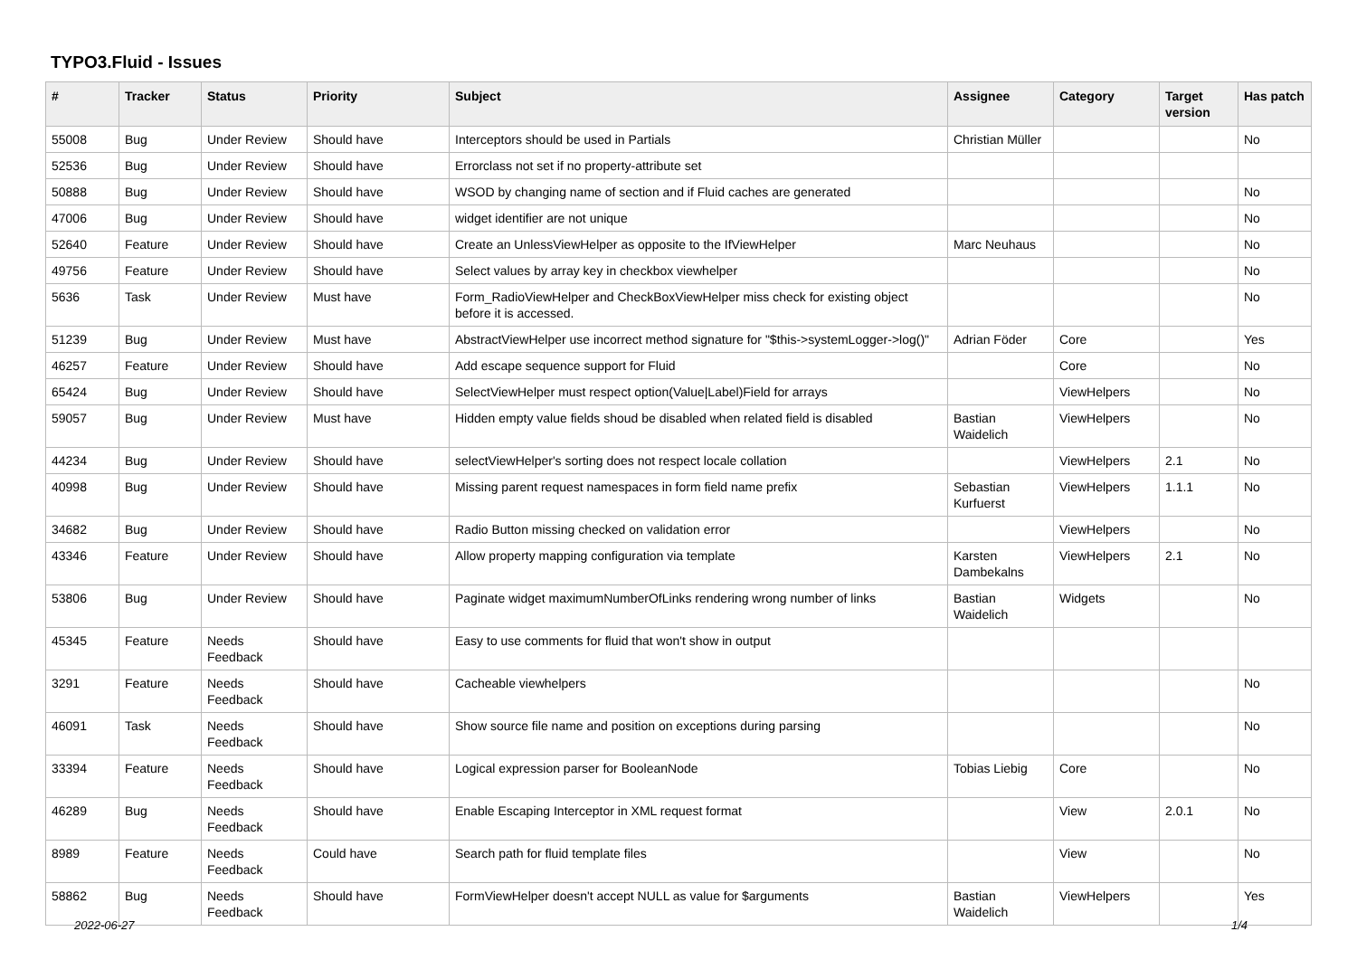TYPO3.Fluid - Issues
| # | Tracker | Status | Priority | Subject | Assignee | Category | Target version | Has patch |
| --- | --- | --- | --- | --- | --- | --- | --- | --- |
| 55008 | Bug | Under Review | Should have | Interceptors should be used in Partials | Christian Müller | | | No |
| 52536 | Bug | Under Review | Should have | Errorclass not set if no property-attribute set | | | | |
| 50888 | Bug | Under Review | Should have | WSOD by changing name of section and if Fluid caches are generated | | | | No |
| 47006 | Bug | Under Review | Should have | widget identifier are not unique | | | | No |
| 52640 | Feature | Under Review | Should have | Create an UnlessViewHelper as opposite to the IfViewHelper | Marc Neuhaus | | | No |
| 49756 | Feature | Under Review | Should have | Select values by array key in checkbox viewhelper | | | | No |
| 5636 | Task | Under Review | Must have | Form_RadioViewHelper and CheckBoxViewHelper miss check for existing object before it is accessed. | | | | No |
| 51239 | Bug | Under Review | Must have | AbstractViewHelper use incorrect method signature for "$this->systemLogger->log()" | Adrian Föder | Core | | Yes |
| 46257 | Feature | Under Review | Should have | Add escape sequence support for Fluid | | Core | | No |
| 65424 | Bug | Under Review | Should have | SelectViewHelper must respect option(Value/Label)Field for arrays | | ViewHelpers | | No |
| 59057 | Bug | Under Review | Must have | Hidden empty value fields shoud be disabled when related field is disabled | Bastian Waidelich | ViewHelpers | | No |
| 44234 | Bug | Under Review | Should have | selectViewHelper's sorting does not respect locale collation | | ViewHelpers | 2.1 | No |
| 40998 | Bug | Under Review | Should have | Missing parent request namespaces in form field name prefix | Sebastian Kurfuerst | ViewHelpers | 1.1.1 | No |
| 34682 | Bug | Under Review | Should have | Radio Button missing checked on validation error | | ViewHelpers | | No |
| 43346 | Feature | Under Review | Should have | Allow property mapping configuration via template | Karsten Dambekalns | ViewHelpers | 2.1 | No |
| 53806 | Bug | Under Review | Should have | Paginate widget maximumNumberOfLinks rendering wrong number of links | Bastian Waidelich | Widgets | | No |
| 45345 | Feature | Needs Feedback | Should have | Easy to use comments for fluid that won't show in output | | | | |
| 3291 | Feature | Needs Feedback | Should have | Cacheable viewhelpers | | | | No |
| 46091 | Task | Needs Feedback | Should have | Show source file name and position on exceptions during parsing | | | | No |
| 33394 | Feature | Needs Feedback | Should have | Logical expression parser for BooleanNode | Tobias Liebig | Core | | No |
| 46289 | Bug | Needs Feedback | Should have | Enable Escaping Interceptor in XML request format | | View | 2.0.1 | No |
| 8989 | Feature | Needs Feedback | Could have | Search path for fluid template files | | View | | No |
| 58862 | Bug | Needs Feedback | Should have | FormViewHelper doesn't accept NULL as value for $arguments | Bastian Waidelich | ViewHelpers | | Yes |
2022-06-27 1/4